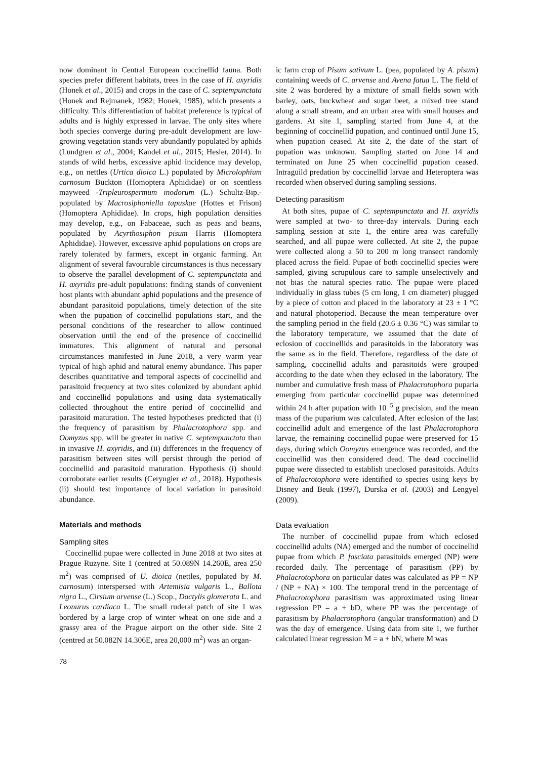now dominant in Central European coccinellid fauna. Both species prefer different habitats, trees in the case of H. axyridis (Honek et al., 2015) and crops in the case of C. septempunctata (Honek and Rejmanek, 1982; Honek, 1985), which presents a difficulty. This differentiation of habitat preference is typical of adults and is highly expressed in larvae. The only sites where both species converge during pre-adult development are low-growing vegetation stands very abundantly populated by aphids (Lundgren et al., 2004; Kandel et al., 2015; Hesler, 2014). In stands of wild herbs, excessive aphid incidence may develop, e.g., on nettles (Urtica dioica L.) populated by Microlophium carnosum Buckton (Homoptera Aphididae) or on scentless mayweed -Tripleurospermum inodorum (L.) Schultz-Bip.- populated by Macrosiphoniella tapuskae (Hottes et Frison) (Homoptera Aphididae). In crops, high population densities may develop, e.g., on Fabaceae, such as peas and beans, populated by Acyrthosiphon pisum Harris (Homoptera Aphididae). However, excessive aphid populations on crops are rarely tolerated by farmers, except in organic farming. An alignment of several favourable circumstances is thus necessary to observe the parallel development of C. septempunctata and H. axyridis pre-adult populations: finding stands of convenient host plants with abundant aphid populations and the presence of abundant parasitoid populations, timely detection of the site when the pupation of coccinellid populations start, and the personal conditions of the researcher to allow continued observation until the end of the presence of coccinellid immatures. This alignment of natural and personal circumstances manifested in June 2018, a very warm year typical of high aphid and natural enemy abundance. This paper describes quantitative and temporal aspects of coccinellid and parasitoid frequency at two sites colonized by abundant aphid and coccinellid populations and using data systematically collected throughout the entire period of coccinellid and parasitoid maturation. The tested hypotheses predicted that (i) the frequency of parasitism by Phalacrotophora spp. and Oomyzus spp. will be greater in native C. septempunctata than in invasive H. axyridis, and (ii) differences in the frequency of parasitism between sites will persist through the period of coccinellid and parasitoid maturation. Hypothesis (i) should corroborate earlier results (Ceryngier et al., 2018). Hypothesis (ii) should test importance of local variation in parasitoid abundance.
Materials and methods
Sampling sites
Coccinellid pupae were collected in June 2018 at two sites at Prague Ruzyne. Site 1 (centred at 50.089N 14.260E, area 250 m<sup>2</sup>) was comprised of U. dioica (nettles, populated by M. carnosum) interspersed with Artemisia vulgaris L., Ballota nigra L., Cirsium arvense (L.) Scop., Dactylis glomerata L. and Leonurus cardiaca L. The small ruderal patch of site 1 was bordered by a large crop of winter wheat on one side and a grassy area of the Prague airport on the other side. Site 2 (centred at 50.082N 14.306E, area 20,000 m<sup>2</sup>) was an organ-
ic farm crop of Pisum sativum L. (pea, populated by A. pisum) containing weeds of C. arvense and Avena fatua L. The field of site 2 was bordered by a mixture of small fields sown with barley, oats, buckwheat and sugar beet, a mixed tree stand along a small stream, and an urban area with small houses and gardens. At site 1, sampling started from June 4, at the beginning of coccinellid pupation, and continued until June 15, when pupation ceased. At site 2, the date of the start of pupation was unknown. Sampling started on June 14 and terminated on June 25 when coccinellid pupation ceased. Intraguild predation by coccinellid larvae and Heteroptera was recorded when observed during sampling sessions.
Detecting parasitism
At both sites, pupae of C. septempunctata and H. axyridis were sampled at two- to three-day intervals. During each sampling session at site 1, the entire area was carefully searched, and all pupae were collected. At site 2, the pupae were collected along a 50 to 200 m long transect randomly placed across the field. Pupae of both coccinellid species were sampled, giving scrupulous care to sample unselectively and not bias the natural species ratio. The pupae were placed individually in glass tubes (5 cm long, 1 cm diameter) plugged by a piece of cotton and placed in the laboratory at 23 ± 1 °C and natural photoperiod. Because the mean temperature over the sampling period in the field (20.6 ± 0.36 °C) was similar to the laboratory temperature, we assumed that the date of eclosion of coccinellids and parasitoids in the laboratory was the same as in the field. Therefore, regardless of the date of sampling, coccinellid adults and parasitoids were grouped according to the date when they eclosed in the laboratory. The number and cumulative fresh mass of Phalacrotophora puparia emerging from particular coccinellid pupae was determined within 24 h after pupation with 10<sup>−5</sup> g precision, and the mean mass of the puparium was calculated. After eclosion of the last coccinellid adult and emergence of the last Phalacrotophora larvae, the remaining coccinellid pupae were preserved for 15 days, during which Oomyzus emergence was recorded, and the coccinellid was then considered dead. The dead coccinellid pupae were dissected to establish uneclosed parasitoids. Adults of Phalacrotophora were identified to species using keys by Disney and Beuk (1997), Durska et al. (2003) and Lengyel (2009).
Data evaluation
The number of coccinellid pupae from which eclosed coccinellid adults (NA) emerged and the number of coccinellid pupae from which P. fasciata parasitoids emerged (NP) were recorded daily. The percentage of parasitism (PP) by Phalacrotophora on particular dates was calculated as PP = NP / (NP + NA) × 100. The temporal trend in the percentage of Phalacrotophora parasitism was approximated using linear regression PP = a + bD, where PP was the percentage of parasitism by Phalacrotophora (angular transformation) and D was the day of emergence. Using data from site 1, we further calculated linear regression M = a + bN, where M was
78